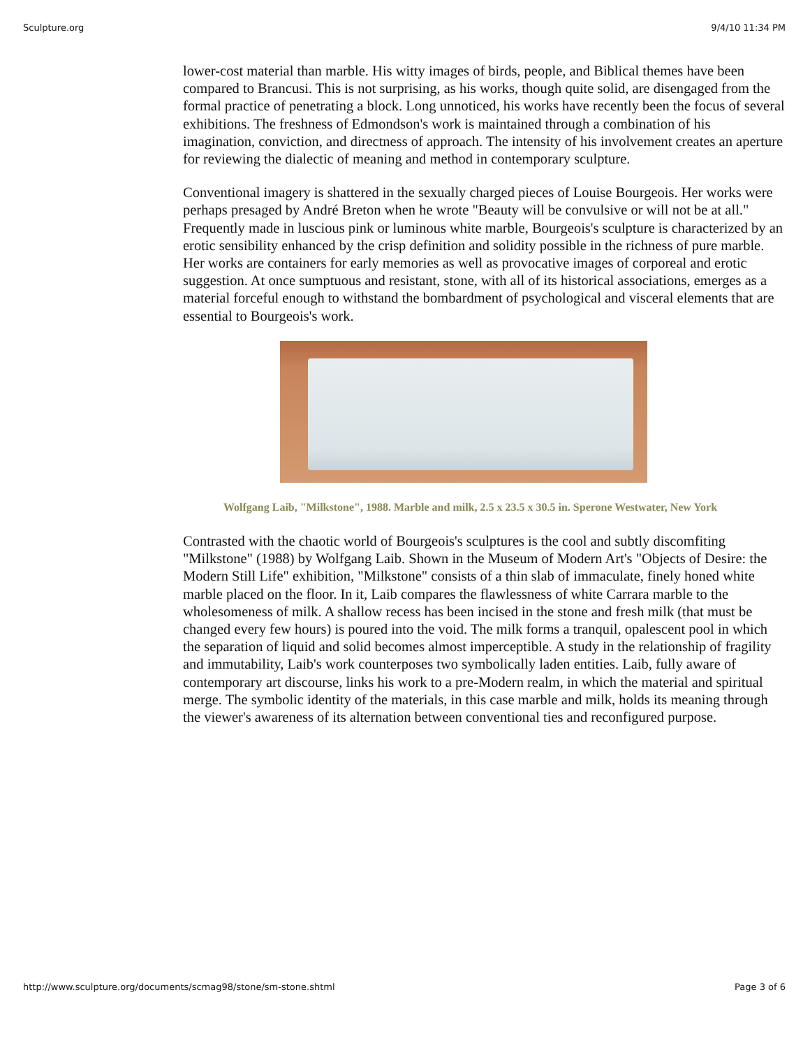Sculpture.org 9/4/10 11:34 PM
lower-cost material than marble. His witty images of birds, people, and Biblical themes have been compared to Brancusi. This is not surprising, as his works, though quite solid, are disengaged from the formal practice of penetrating a block. Long unnoticed, his works have recently been the focus of several exhibitions. The freshness of Edmondson's work is maintained through a combination of his imagination, conviction, and directness of approach. The intensity of his involvement creates an aperture for reviewing the dialectic of meaning and method in contemporary sculpture.
Conventional imagery is shattered in the sexually charged pieces of Louise Bourgeois. Her works were perhaps presaged by André Breton when he wrote "Beauty will be convulsive or will not be at all." Frequently made in luscious pink or luminous white marble, Bourgeois's sculpture is characterized by an erotic sensibility enhanced by the crisp definition and solidity possible in the richness of pure marble. Her works are containers for early memories as well as provocative images of corporeal and erotic suggestion. At once sumptuous and resistant, stone, with all of its historical associations, emerges as a material forceful enough to withstand the bombardment of psychological and visceral elements that are essential to Bourgeois's work.
Wolfgang Laib, "Milkstone", 1988. Marble and milk, 2.5 x 23.5 x 30.5 in. Sperone Westwater, New York
Contrasted with the chaotic world of Bourgeois's sculptures is the cool and subtly discomfiting "Milkstone" (1988) by Wolfgang Laib. Shown in the Museum of Modern Art's "Objects of Desire: the Modern Still Life" exhibition, "Milkstone" consists of a thin slab of immaculate, finely honed white marble placed on the floor. In it, Laib compares the flawlessness of white Carrara marble to the wholesomeness of milk. A shallow recess has been incised in the stone and fresh milk (that must be changed every few hours) is poured into the void. The milk forms a tranquil, opalescent pool in which the separation of liquid and solid becomes almost imperceptible. A study in the relationship of fragility and immutability, Laib's work counterposes two symbolically laden entities. Laib, fully aware of contemporary art discourse, links his work to a pre-Modern realm, in which the material and spiritual merge. The symbolic identity of the materials, in this case marble and milk, holds its meaning through the viewer's awareness of its alternation between conventional ties and reconfigured purpose.
http://www.sculpture.org/documents/scmag98/stone/sm-stone.shtml Page 3 of 6